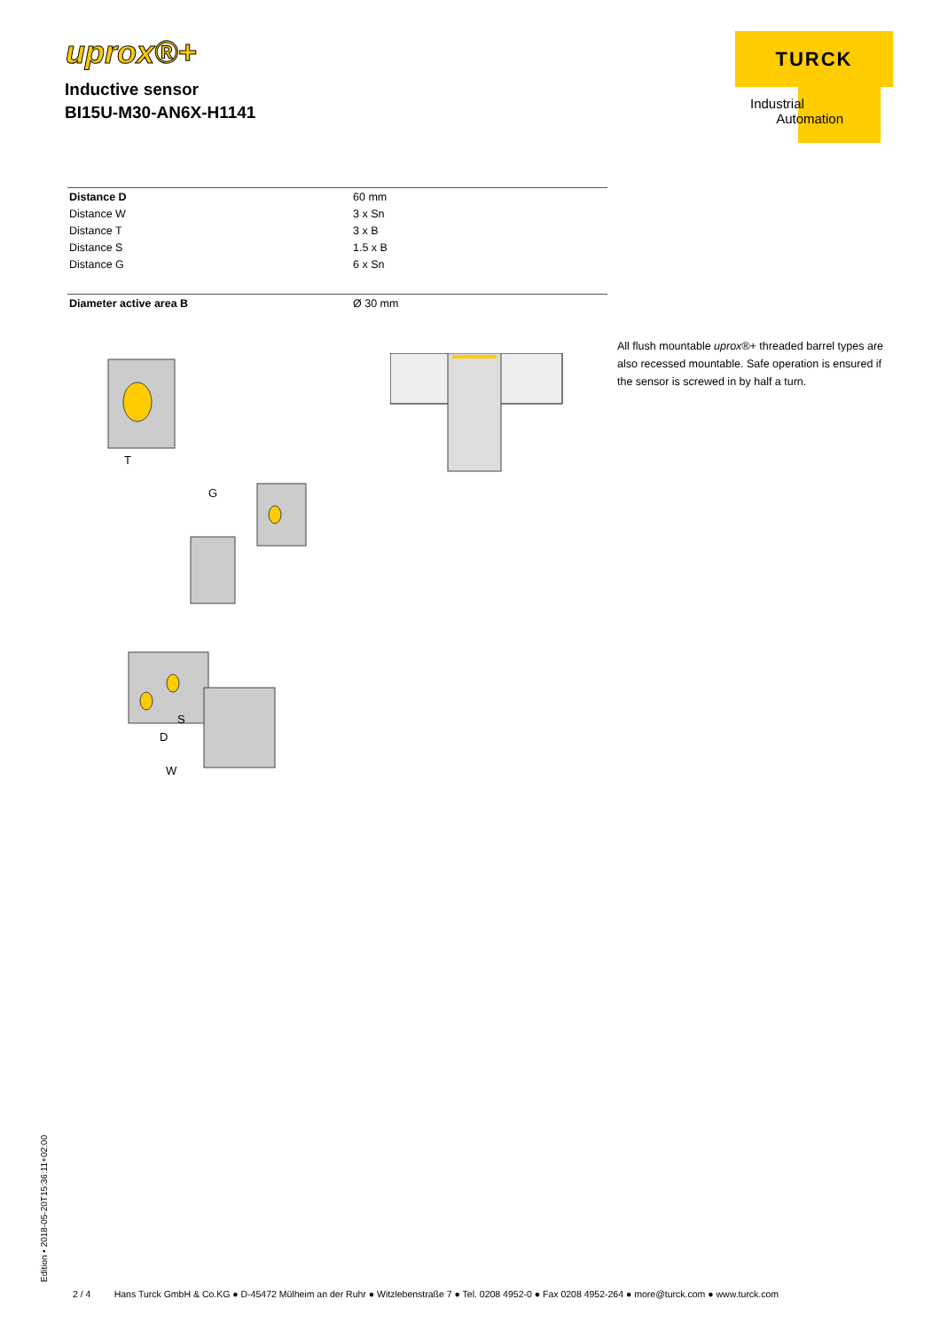uprox®+
Inductive sensor
BI15U-M30-AN6X-H1141
TURCK
Industrial
Automation
| Distance D | 60 mm |
| Distance W | 3 x Sn |
| Distance T | 3 x B |
| Distance S | 1.5 x B |
| Distance G | 6 x Sn |
| Diameter active area B | Ø 30 mm |
T
G
S
D
W
All flush mountable uprox®+ threaded barrel types are also recessed mountable. Safe operation is ensured if the sensor is screwed in by half a turn.
Edition • 2018-05-20T15:36:11+02:00
2 / 4 Hans Turck GmbH & Co.KG ● D-45472 Mülheim an der Ruhr ● Witzlebenstraße 7 ● Tel. 0208 4952-0 ● Fax 0208 4952-264 ● more@turck.com ● www.turck.com